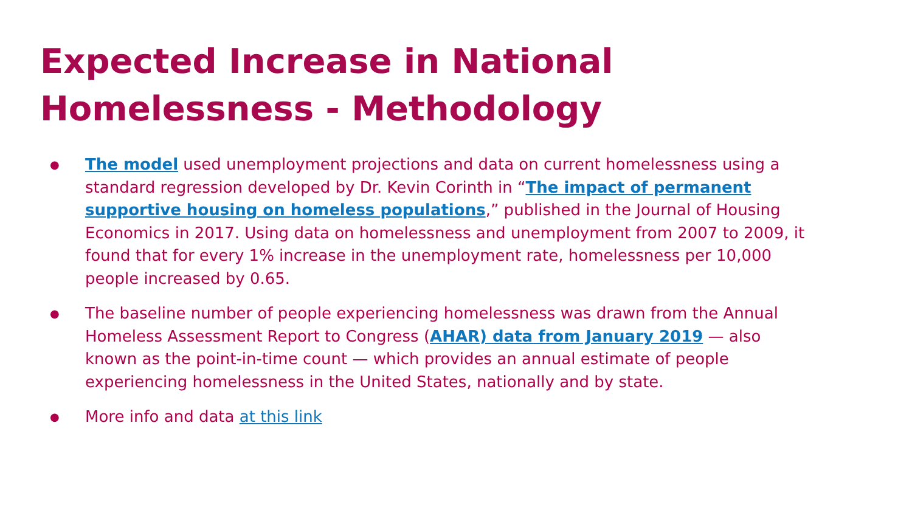Expected Increase in National Homelessness - Methodology
● The model used unemployment projections and data on current homelessness using a standard regression developed by Dr. Kevin Corinth in “The impact of permanent supportive housing on homeless populations,” published in the Journal of Housing Economics in 2017. Using data on homelessness and unemployment from 2007 to 2009, it found that for every 1% increase in the unemployment rate, homelessness per 10,000 people increased by 0.65.
● The baseline number of people experiencing homelessness was drawn from the Annual Homeless Assessment Report to Congress (AHAR) data from January 2019 — also known as the point-in-time count — which provides an annual estimate of people experiencing homelessness in the United States, nationally and by state.
● More info and data at this link